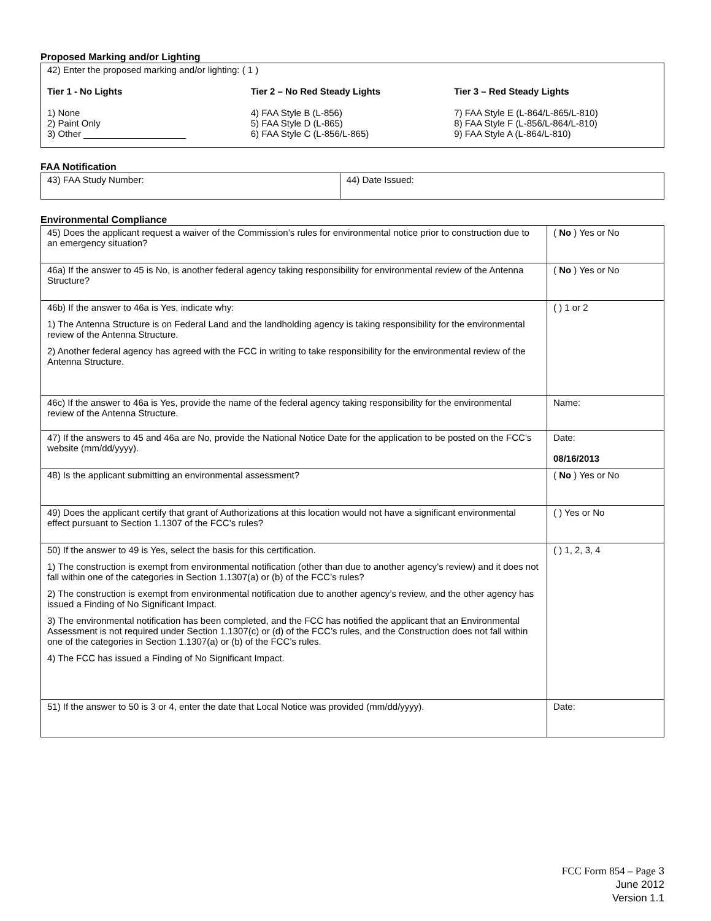Proposed Marking and/or Lighting
42) Enter the proposed marking and/or lighting: ( 1 )
Tier 1 - No Lights
1) None
2) Paint Only
3) Other ____________________
Tier 2 – No Red Steady Lights
4) FAA Style B (L-856)
5) FAA Style D (L-865)
6) FAA Style C (L-856/L-865)
Tier 3 – Red Steady Lights
7) FAA Style E (L-864/L-865/L-810)
8) FAA Style F (L-856/L-864/L-810)
9) FAA Style A (L-864/L-810)
FAA Notification
| 43) FAA Study Number: | 44) Date Issued: |
Environmental Compliance
| 45) Does the applicant request a waiver of the Commission’s rules for environmental notice prior to construction due to an emergency situation? | ( No ) Yes or No |
| 46a) If the answer to 45 is No, is another federal agency taking responsibility for environmental review of the Antenna Structure? | ( No ) Yes or No |
| 46b) If the answer to 46a is Yes, indicate why: 1) The Antenna Structure is on Federal Land and the landholding agency is taking responsibility for the environmental review of the Antenna Structure. 2) Another federal agency has agreed with the FCC in writing to take responsibility for the environmental review of the Antenna Structure. | ( ) 1 or 2 |
| 46c) If the answer to 46a is Yes, provide the name of the federal agency taking responsibility for the environmental review of the Antenna Structure. | Name: |
| 47) If the answers to 45 and 46a are No, provide the National Notice Date for the application to be posted on the FCC’s website (mm/dd/yyyy). | Date: 08/16/2013 |
| 48) Is the applicant submitting an environmental assessment? | ( No ) Yes or No |
| 49) Does the applicant certify that grant of Authorizations at this location would not have a significant environmental effect pursuant to Section 1.1307 of the FCC’s rules? | ( ) Yes or No |
| 50) If the answer to 49 is Yes, select the basis for this certification. 1) The construction is exempt from environmental notification (other than due to another agency’s review) and it does not fall within one of the categories in Section 1.1307(a) or (b) of the FCC’s rules? 2) The construction is exempt from environmental notification due to another agency’s review, and the other agency has issued a Finding of No Significant Impact. 3) The environmental notification has been completed, and the FCC has notified the applicant that an Environmental Assessment is not required under Section 1.1307(c) or (d) of the FCC’s rules, and the Construction does not fall within one of the categories in Section 1.1307(a) or (b) of the FCC’s rules. 4) The FCC has issued a Finding of No Significant Impact. | ( ) 1, 2, 3, 4 |
| 51) If the answer to 50 is 3 or 4, enter the date that Local Notice was provided (mm/dd/yyyy). | Date: |
FCC Form 854 – Page 3
June 2012
Version 1.1